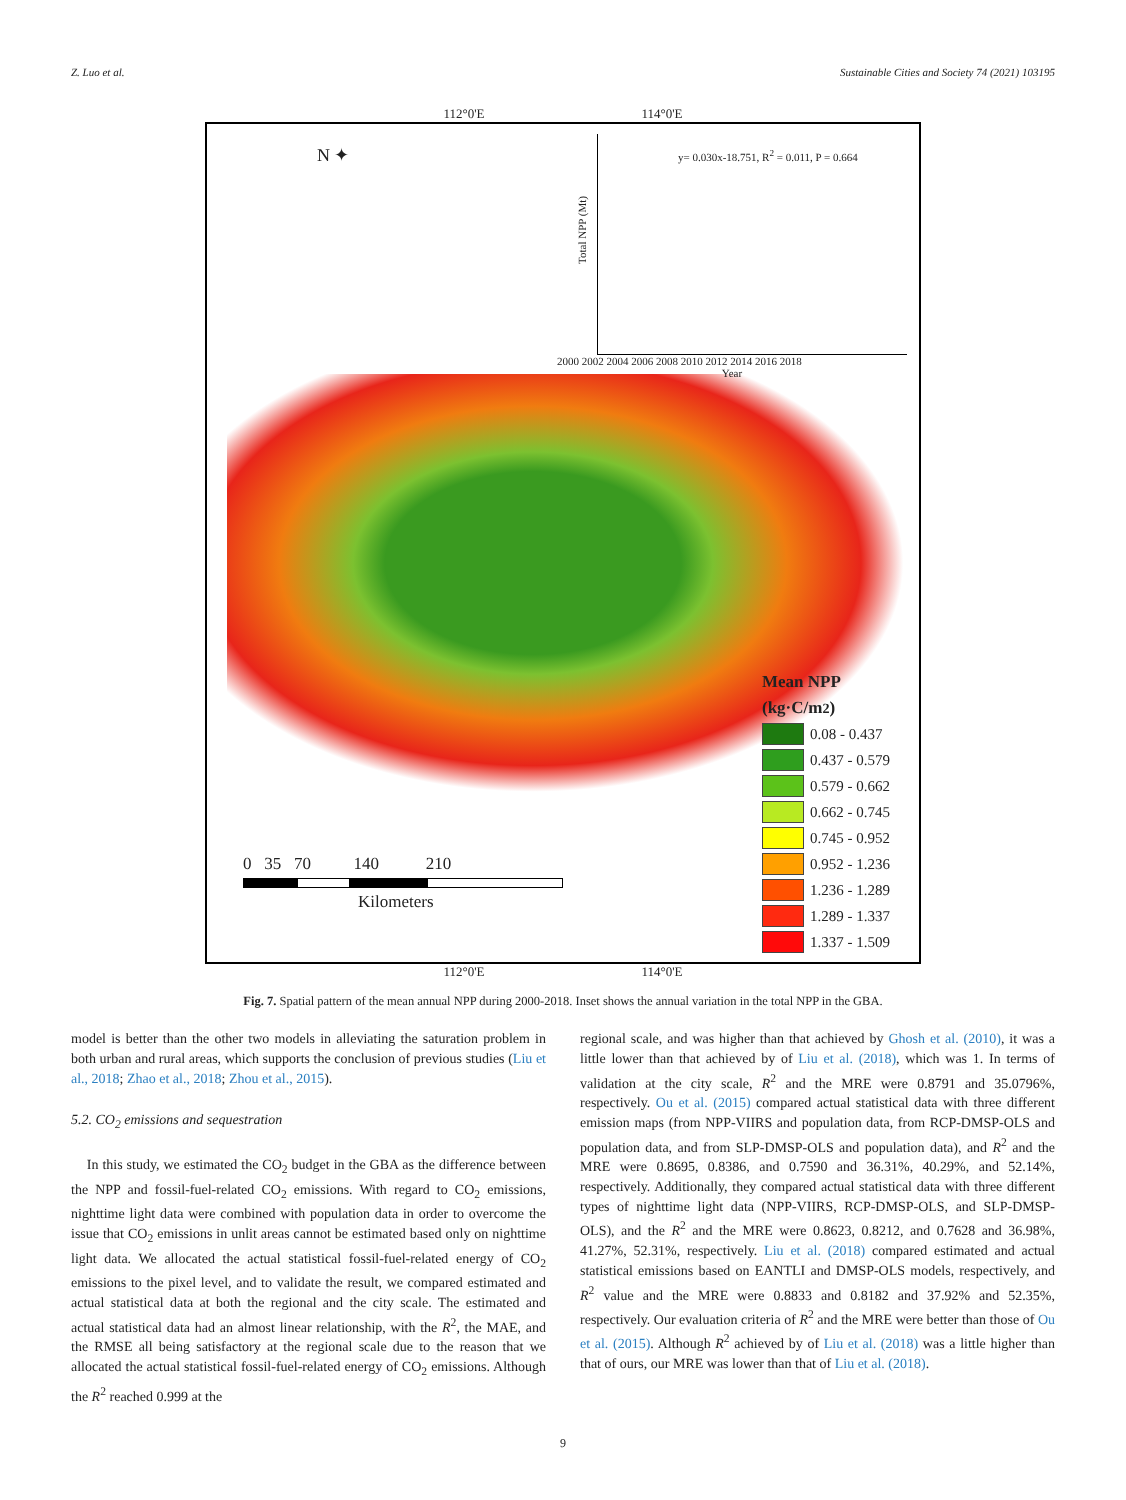Z. Luo et al. Sustainable Cities and Society 74 (2021) 103195
112°0'E 114°0'E
N ✦
y= 0.030x-18.751, R<sup>2</sup> = 0.011, P = 0.664
Total NPP (Mt)
2000 2002 2004 2006 2008 2010 2012 2014 2016 2018
Year
0 35 70 140 210
Kilometers
Mean NPP
(kg·C/m<sup>2</sup>)
0.08 - 0.437
0.437 - 0.579
0.579 - 0.662
0.662 - 0.745
0.745 - 0.952
0.952 - 1.236
1.236 - 1.289
1.289 - 1.337
1.337 - 1.509
112°0'E 114°0'E
Fig. 7. Spatial pattern of the mean annual NPP during 2000-2018. Inset shows the annual variation in the total NPP in the GBA.
model is better than the other two models in alleviating the saturation problem in both urban and rural areas, which supports the conclusion of previous studies (Liu et al., 2018; Zhao et al., 2018; Zhou et al., 2015).
5.2. CO<sub>2</sub> emissions and sequestration
In this study, we estimated the CO<sub>2</sub> budget in the GBA as the difference between the NPP and fossil-fuel-related CO<sub>2</sub> emissions. With regard to CO<sub>2</sub> emissions, nighttime light data were combined with population data in order to overcome the issue that CO<sub>2</sub> emissions in unlit areas cannot be estimated based only on nighttime light data. We allocated the actual statistical fossil-fuel-related energy of CO<sub>2</sub> emissions to the pixel level, and to validate the result, we compared estimated and actual statistical data at both the regional and the city scale. The estimated and actual statistical data had an almost linear relationship, with the R<sup>2</sup>, the MAE, and the RMSE all being satisfactory at the regional scale due to the reason that we allocated the actual statistical fossil-fuel-related energy of CO<sub>2</sub> emissions. Although the R<sup>2</sup> reached 0.999 at the
regional scale, and was higher than that achieved by Ghosh et al. (2010), it was a little lower than that achieved by of Liu et al. (2018), which was 1. In terms of validation at the city scale, R<sup>2</sup> and the MRE were 0.8791 and 35.0796%, respectively. Ou et al. (2015) compared actual statistical data with three different emission maps (from NPP-VIIRS and population data, from RCP-DMSP-OLS and population data, and from SLP-DMSP-OLS and population data), and R<sup>2</sup> and the MRE were 0.8695, 0.8386, and 0.7590 and 36.31%, 40.29%, and 52.14%, respectively. Additionally, they compared actual statistical data with three different types of nighttime light data (NPP-VIIRS, RCP-DMSP-OLS, and SLP-DMSP-OLS), and the R<sup>2</sup> and the MRE were 0.8623, 0.8212, and 0.7628 and 36.98%, 41.27%, 52.31%, respectively. Liu et al. (2018) compared estimated and actual statistical emissions based on EANTLI and DMSP-OLS models, respectively, and R<sup>2</sup> value and the MRE were 0.8833 and 0.8182 and 37.92% and 52.35%, respectively. Our evaluation criteria of R<sup>2</sup> and the MRE were better than those of Ou et al. (2015). Although R<sup>2</sup> achieved by of Liu et al. (2018) was a little higher than that of ours, our MRE was lower than that of Liu et al. (2018).
9